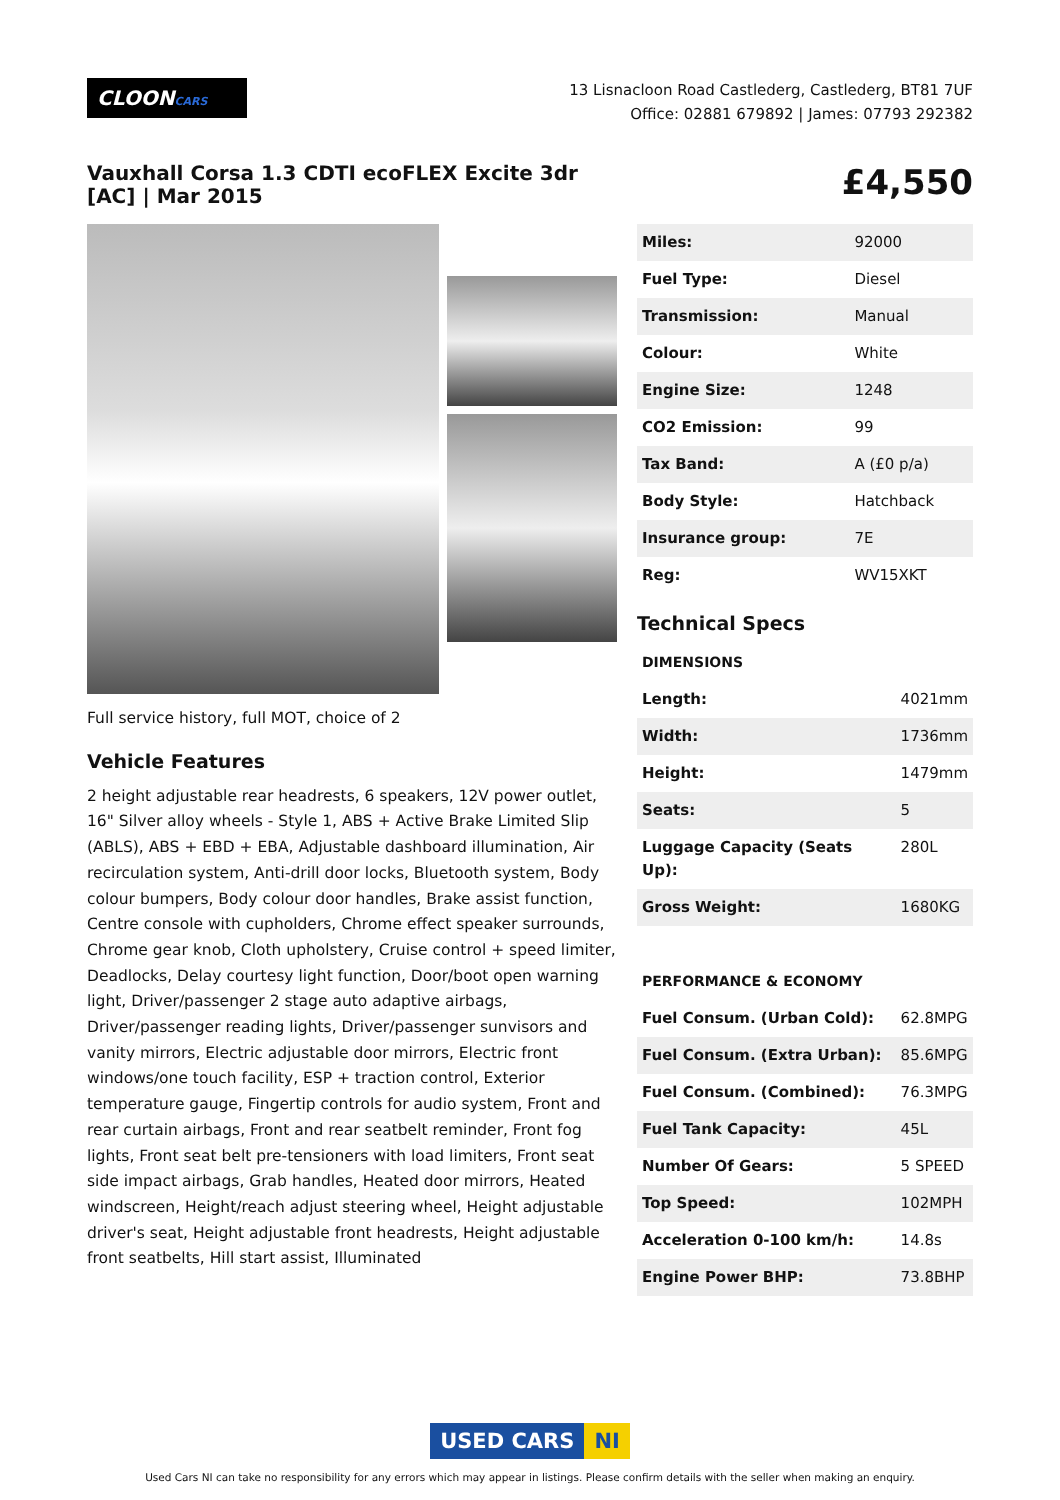CLOONCARS
13 Lisnacloon Road Castlederg, Castlederg, BT81 7UF
Office: 02881 679892 | James: 07793 292382
Vauxhall Corsa 1.3 CDTI ecoFLEX Excite 3dr [AC] | Mar 2015
£4,550
Full service history, full MOT, choice of 2
Vehicle Features
2 height adjustable rear headrests, 6 speakers, 12V power outlet, 16" Silver alloy wheels - Style 1, ABS + Active Brake Limited Slip (ABLS), ABS + EBD + EBA, Adjustable dashboard illumination, Air recirculation system, Anti-drill door locks, Bluetooth system, Body colour bumpers, Body colour door handles, Brake assist function, Centre console with cupholders, Chrome effect speaker surrounds, Chrome gear knob, Cloth upholstery, Cruise control + speed limiter, Deadlocks, Delay courtesy light function, Door/boot open warning light, Driver/passenger 2 stage auto adaptive airbags, Driver/passenger reading lights, Driver/passenger sunvisors and vanity mirrors, Electric adjustable door mirrors, Electric front windows/one touch facility, ESP + traction control, Exterior temperature gauge, Fingertip controls for audio system, Front and rear curtain airbags, Front and rear seatbelt reminder, Front fog lights, Front seat belt pre-tensioners with load limiters, Front seat side impact airbags, Grab handles, Heated door mirrors, Heated windscreen, Height/reach adjust steering wheel, Height adjustable driver's seat, Height adjustable front headrests, Height adjustable front seatbelts, Hill start assist, Illuminated
| Miles: | 92000 |
| Fuel Type: | Diesel |
| Transmission: | Manual |
| Colour: | White |
| Engine Size: | 1248 |
| CO2 Emission: | 99 |
| Tax Band: | A (£0 p/a) |
| Body Style: | Hatchback |
| Insurance group: | 7E |
| Reg: | WV15XKT |
Technical Specs
| DIMENSIONS | |
| Length: | 4021mm |
| Width: | 1736mm |
| Height: | 1479mm |
| Seats: | 5 |
| Luggage Capacity (Seats Up): | 280L |
| Gross Weight: | 1680KG |
| PERFORMANCE & ECONOMY | |
| Fuel Consum. (Urban Cold): | 62.8MPG |
| Fuel Consum. (Extra Urban): | 85.6MPG |
| Fuel Consum. (Combined): | 76.3MPG |
| Fuel Tank Capacity: | 45L |
| Number Of Gears: | 5 SPEED |
| Top Speed: | 102MPH |
| Acceleration 0-100 km/h: | 14.8s |
| Engine Power BHP: | 73.8BHP |
USED CARS NI
Used Cars NI can take no responsibility for any errors which may appear in listings. Please confirm details with the seller when making an enquiry.